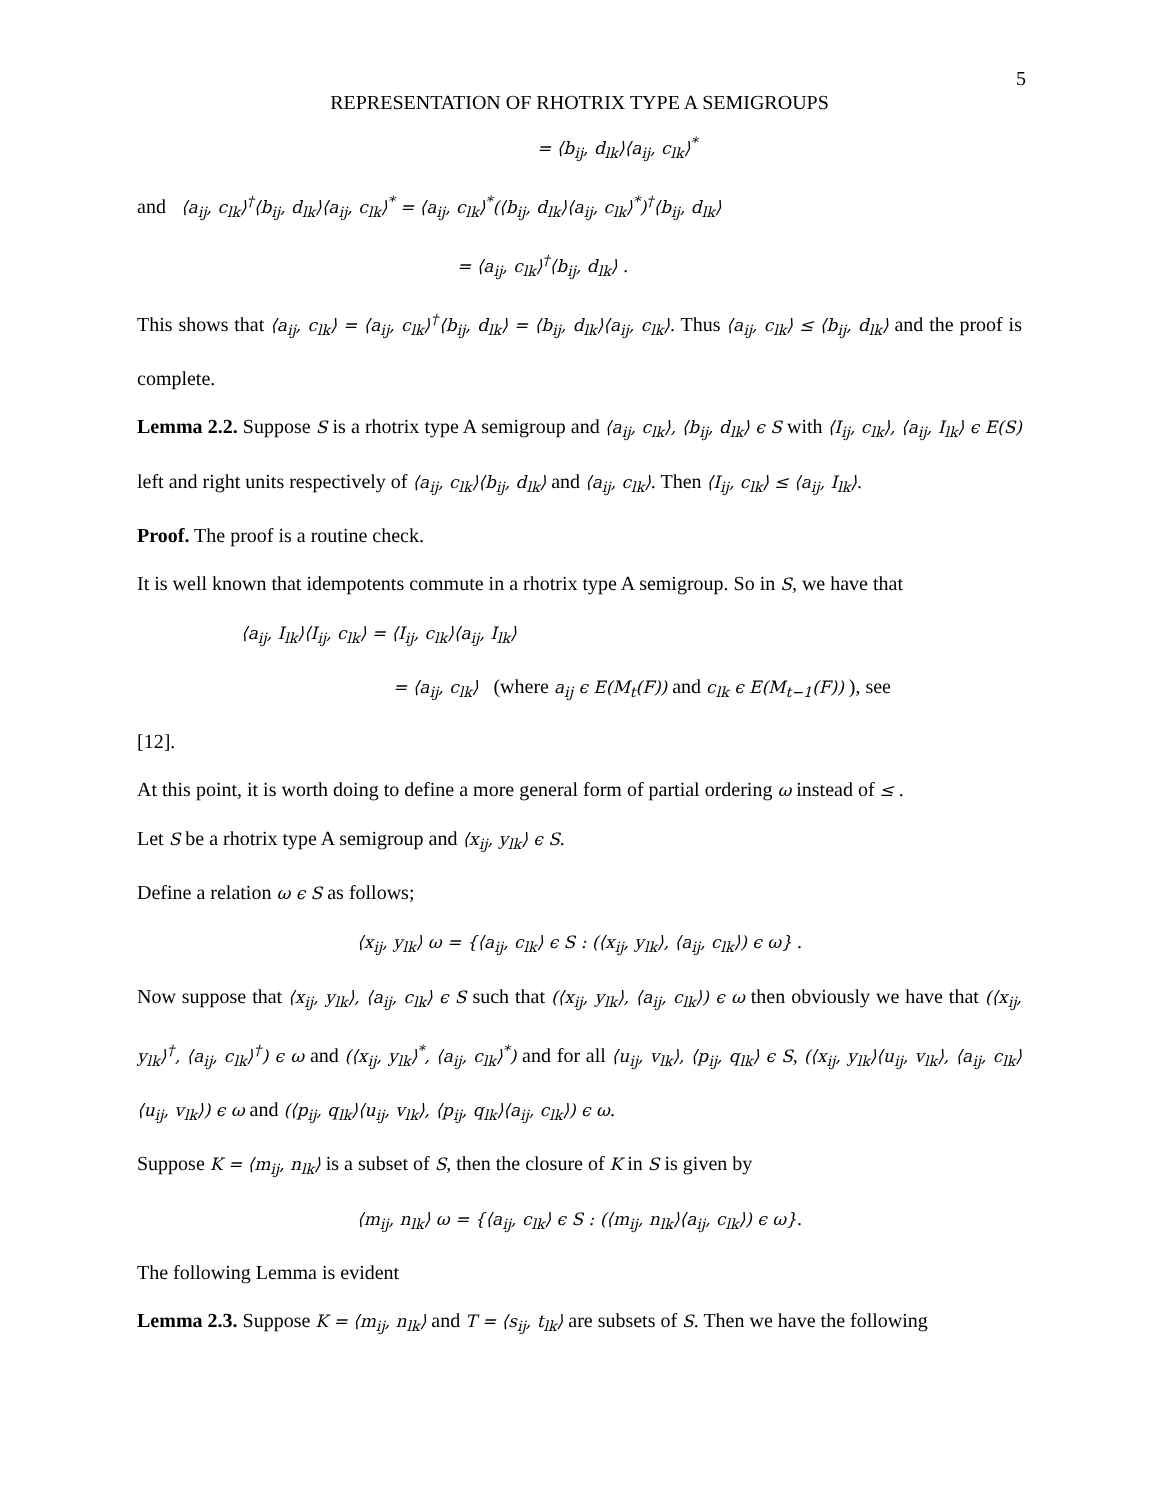5
REPRESENTATION OF RHOTRIX TYPE A SEMIGROUPS
= ⟨b<sub>ij</sub>, d<sub>lk</sub>⟩⟨a<sub>ij</sub>, c<sub>lk</sub>⟩<sup>*</sup>
and ⟨a<sub>ij</sub>, c<sub>lk</sub>⟩<sup>†</sup>⟨b<sub>ij</sub>, d<sub>lk</sub>⟩⟨a<sub>ij</sub>, c<sub>lk</sub>⟩<sup>*</sup> = ⟨a<sub>ij</sub>, c<sub>lk</sub>⟩<sup>*</sup>(⟨b<sub>ij</sub>, d<sub>lk</sub>⟩⟨a<sub>ij</sub>, c<sub>lk</sub>⟩<sup>*</sup>)<sup>†</sup>⟨b<sub>ij</sub>, d<sub>lk</sub>⟩
= ⟨a<sub>ij</sub>, c<sub>lk</sub>⟩<sup>†</sup>⟨b<sub>ij</sub>, d<sub>lk</sub>⟩ .
This shows that ⟨a<sub>ij</sub>, c<sub>lk</sub>⟩ = ⟨a<sub>ij</sub>, c<sub>lk</sub>⟩<sup>†</sup>⟨b<sub>ij</sub>, d<sub>lk</sub>⟩ = ⟨b<sub>ij</sub>, d<sub>lk</sub>⟩⟨a<sub>ij</sub>, c<sub>lk</sub>⟩. Thus ⟨a<sub>ij</sub>, c<sub>lk</sub>⟩ ≤ ⟨b<sub>ij</sub>, d<sub>lk</sub>⟩ and the proof is complete.
Lemma 2.2. Suppose S is a rhotrix type A semigroup and ⟨a<sub>ij</sub>, c<sub>lk</sub>⟩, ⟨b<sub>ij</sub>, d<sub>lk</sub>⟩ ϵ S with ⟨I<sub>ij</sub>, c<sub>lk</sub>⟩, ⟨a<sub>ij</sub>, I<sub>lk</sub>⟩ ϵ E(S) left and right units respectively of ⟨a<sub>ij</sub>, c<sub>lk</sub>⟩⟨b<sub>ij</sub>, d<sub>lk</sub>⟩ and ⟨a<sub>ij</sub>, c<sub>lk</sub>⟩. Then ⟨I<sub>ij</sub>, c<sub>lk</sub>⟩ ≤ ⟨a<sub>ij</sub>, I<sub>lk</sub>⟩.
Proof. The proof is a routine check.
It is well known that idempotents commute in a rhotrix type A semigroup. So in S, we have that
⟨a<sub>ij</sub>, I<sub>lk</sub>⟩⟨I<sub>ij</sub>, c<sub>lk</sub>⟩ = ⟨I<sub>ij</sub>, c<sub>lk</sub>⟩⟨a<sub>ij</sub>, I<sub>lk</sub>⟩
= ⟨a<sub>ij</sub>, c<sub>lk</sub>⟩ (where a<sub>ij</sub> ϵ E(M<sub>t</sub>(F)) and c<sub>lk</sub> ϵ E(M<sub>t−1</sub>(F)) ), see
[12].
At this point, it is worth doing to define a more general form of partial ordering ω instead of ≤ .
Let S be a rhotrix type A semigroup and ⟨x<sub>ij</sub>, y<sub>lk</sub>⟩ ϵ S.
Define a relation ω ϵ S as follows;
⟨x<sub>ij</sub>, y<sub>lk</sub>⟩ ω = {⟨a<sub>ij</sub>, c<sub>lk</sub>⟩ ϵ S : (⟨x<sub>ij</sub>, y<sub>lk</sub>⟩, ⟨a<sub>ij</sub>, c<sub>lk</sub>⟩) ϵ ω} .
Now suppose that ⟨x<sub>ij</sub>, y<sub>lk</sub>⟩, ⟨a<sub>ij</sub>, c<sub>lk</sub>⟩ ϵ S such that (⟨x<sub>ij</sub>, y<sub>lk</sub>⟩, ⟨a<sub>ij</sub>, c<sub>lk</sub>⟩) ϵ ω then obviously we have that (⟨x<sub>ij</sub>, y<sub>lk</sub>⟩<sup>†</sup>, ⟨a<sub>ij</sub>, c<sub>lk</sub>⟩<sup>†</sup>) ϵ ω and (⟨x<sub>ij</sub>, y<sub>lk</sub>⟩<sup>*</sup>, ⟨a<sub>ij</sub>, c<sub>lk</sub>⟩<sup>*</sup>) and for all ⟨u<sub>ij</sub>, v<sub>lk</sub>⟩, ⟨p<sub>ij</sub>, q<sub>lk</sub>⟩ ϵ S, (⟨x<sub>ij</sub>, y<sub>lk</sub>⟩⟨u<sub>ij</sub>, v<sub>lk</sub>⟩, ⟨a<sub>ij</sub>, c<sub>lk</sub>⟩⟨u<sub>ij</sub>, v<sub>lk</sub>⟩) ϵ ω and (⟨p<sub>ij</sub>, q<sub>lk</sub>⟩⟨u<sub>ij</sub>, v<sub>lk</sub>⟩, ⟨p<sub>ij</sub>, q<sub>lk</sub>⟩⟨a<sub>ij</sub>, c<sub>lk</sub>⟩) ϵ ω.
Suppose K = ⟨m<sub>ij</sub>, n<sub>lk</sub>⟩ is a subset of S, then the closure of K in S is given by
⟨m<sub>ij</sub>, n<sub>lk</sub>⟩ ω = {⟨a<sub>ij</sub>, c<sub>lk</sub>⟩ ϵ S : (⟨m<sub>ij</sub>, n<sub>lk</sub>⟩⟨a<sub>ij</sub>, c<sub>lk</sub>⟩) ϵ ω}.
The following Lemma is evident
Lemma 2.3. Suppose K = ⟨m<sub>ij</sub>, n<sub>lk</sub>⟩ and T = ⟨s<sub>ij</sub>, t<sub>lk</sub>⟩ are subsets of S. Then we have the following